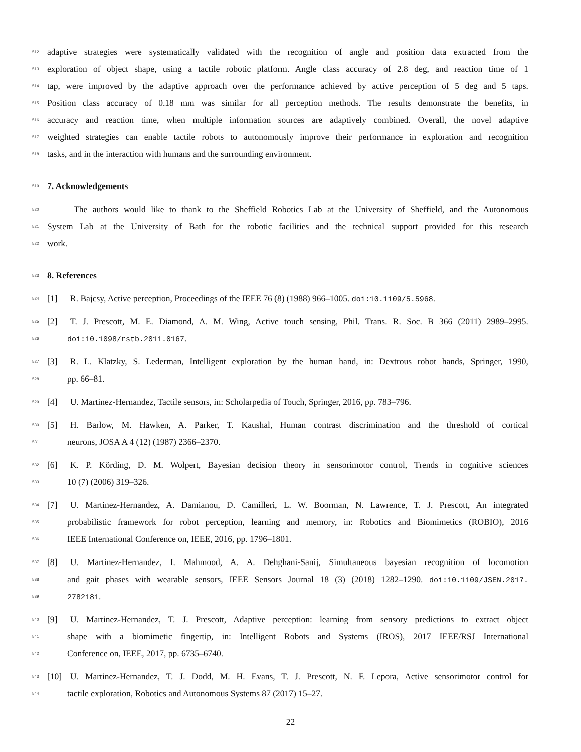512 adaptive strategies were systematically validated with the recognition of angle and position data extracted from the
513 exploration of object shape, using a tactile robotic platform. Angle class accuracy of 2.8 deg, and reaction time of 1
514 tap, were improved by the adaptive approach over the performance achieved by active perception of 5 deg and 5 taps.
515 Position class accuracy of 0.18 mm was similar for all perception methods. The results demonstrate the benefits, in
516 accuracy and reaction time, when multiple information sources are adaptively combined. Overall, the novel adaptive
517 weighted strategies can enable tactile robots to autonomously improve their performance in exploration and recognition
518 tasks, and in the interaction with humans and the surrounding environment.
519 7. Acknowledgements
520 The authors would like to thank to the Sheffield Robotics Lab at the University of Sheffield, and the Autonomous
521 System Lab at the University of Bath for the robotic facilities and the technical support provided for this research
522 work.
523 8. References
524 [1] R. Bajcsy, Active perception, Proceedings of the IEEE 76 (8) (1988) 966–1005. doi:10.1109/5.5968.
525 [2] T. J. Prescott, M. E. Diamond, A. M. Wing, Active touch sensing, Phil. Trans. R. Soc. B 366 (2011) 2989–2995.
526 doi:10.1098/rstb.2011.0167.
527 [3] R. L. Klatzky, S. Lederman, Intelligent exploration by the human hand, in: Dextrous robot hands, Springer, 1990,
528 pp. 66–81.
529 [4] U. Martinez-Hernandez, Tactile sensors, in: Scholarpedia of Touch, Springer, 2016, pp. 783–796.
530 [5] H. Barlow, M. Hawken, A. Parker, T. Kaushal, Human contrast discrimination and the threshold of cortical
531 neurons, JOSA A 4 (12) (1987) 2366–2370.
532 [6] K. P. Körding, D. M. Wolpert, Bayesian decision theory in sensorimotor control, Trends in cognitive sciences
533 10 (7) (2006) 319–326.
534 [7] U. Martinez-Hernandez, A. Damianou, D. Camilleri, L. W. Boorman, N. Lawrence, T. J. Prescott, An integrated
535 probabilistic framework for robot perception, learning and memory, in: Robotics and Biomimetics (ROBIO), 2016
536 IEEE International Conference on, IEEE, 2016, pp. 1796–1801.
537 [8] U. Martinez-Hernandez, I. Mahmood, A. A. Dehghani-Sanij, Simultaneous bayesian recognition of locomotion
538 and gait phases with wearable sensors, IEEE Sensors Journal 18 (3) (2018) 1282–1290. doi:10.1109/JSEN.2017.
539 2782181.
540 [9] U. Martinez-Hernandez, T. J. Prescott, Adaptive perception: learning from sensory predictions to extract object
541 shape with a biomimetic fingertip, in: Intelligent Robots and Systems (IROS), 2017 IEEE/RSJ International
542 Conference on, IEEE, 2017, pp. 6735–6740.
543 [10] U. Martinez-Hernandez, T. J. Dodd, M. H. Evans, T. J. Prescott, N. F. Lepora, Active sensorimotor control for
544 tactile exploration, Robotics and Autonomous Systems 87 (2017) 15–27.
22